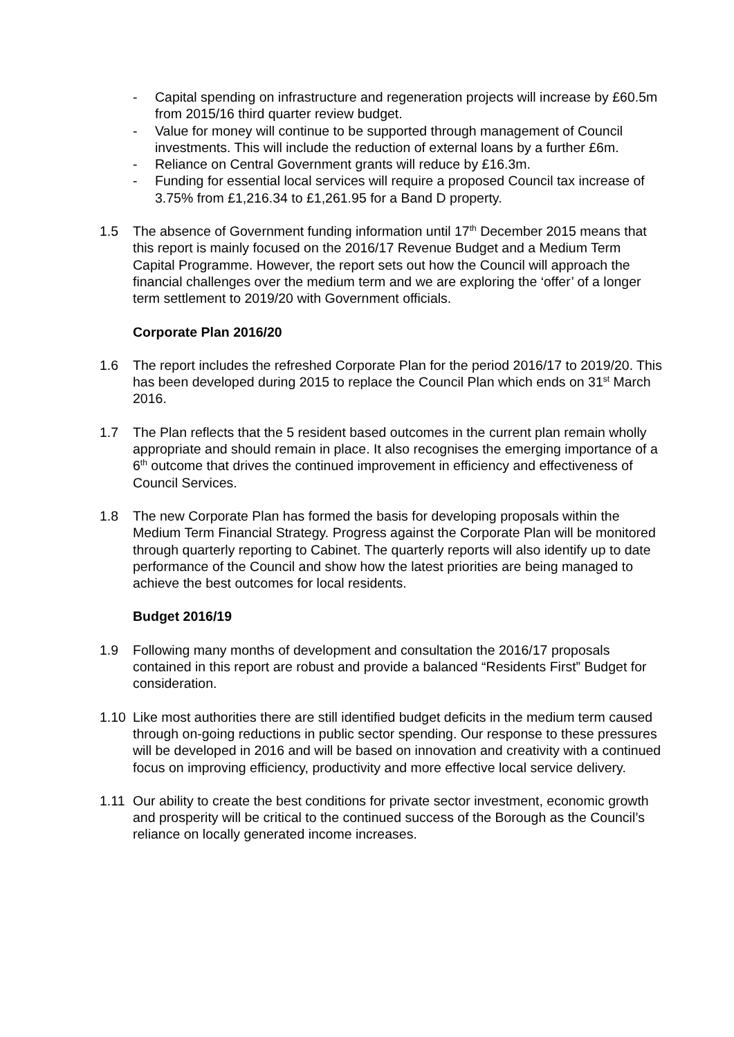- Capital spending on infrastructure and regeneration projects will increase by £60.5m from 2015/16 third quarter review budget.
- Value for money will continue to be supported through management of Council investments. This will include the reduction of external loans by a further £6m.
- Reliance on Central Government grants will reduce by £16.3m.
- Funding for essential local services will require a proposed Council tax increase of 3.75% from £1,216.34 to £1,261.95 for a Band D property.
1.5 The absence of Government funding information until 17<sup>th</sup> December 2015 means that this report is mainly focused on the 2016/17 Revenue Budget and a Medium Term Capital Programme. However, the report sets out how the Council will approach the financial challenges over the medium term and we are exploring the ‘offer’ of a longer term settlement to 2019/20 with Government officials.
Corporate Plan 2016/20
1.6 The report includes the refreshed Corporate Plan for the period 2016/17 to 2019/20. This has been developed during 2015 to replace the Council Plan which ends on 31<sup>st</sup> March 2016.
1.7 The Plan reflects that the 5 resident based outcomes in the current plan remain wholly appropriate and should remain in place. It also recognises the emerging importance of a 6<sup>th</sup> outcome that drives the continued improvement in efficiency and effectiveness of Council Services.
1.8 The new Corporate Plan has formed the basis for developing proposals within the Medium Term Financial Strategy. Progress against the Corporate Plan will be monitored through quarterly reporting to Cabinet. The quarterly reports will also identify up to date performance of the Council and show how the latest priorities are being managed to achieve the best outcomes for local residents.
Budget 2016/19
1.9 Following many months of development and consultation the 2016/17 proposals contained in this report are robust and provide a balanced “Residents First” Budget for consideration.
1.10 Like most authorities there are still identified budget deficits in the medium term caused through on-going reductions in public sector spending. Our response to these pressures will be developed in 2016 and will be based on innovation and creativity with a continued focus on improving efficiency, productivity and more effective local service delivery.
1.11 Our ability to create the best conditions for private sector investment, economic growth and prosperity will be critical to the continued success of the Borough as the Council’s reliance on locally generated income increases.